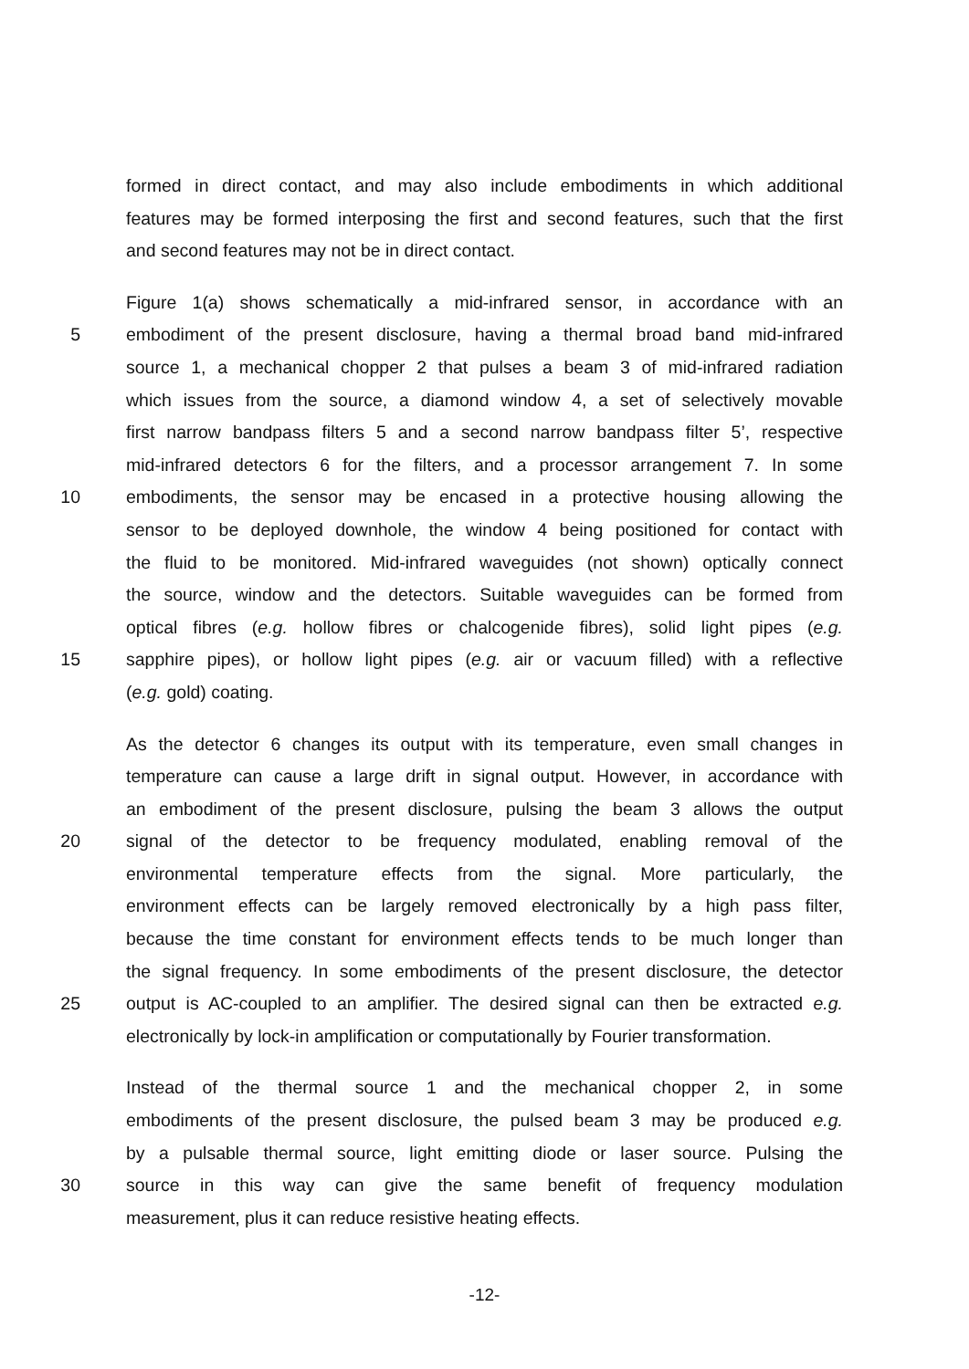formed in direct contact, and may also include embodiments in which additional
features may be formed interposing the first and second features, such that the first
and second features may not be in direct contact.
Figure 1(a) shows schematically a mid-infrared sensor, in accordance with an
5 embodiment of the present disclosure, having a thermal broad band mid-infrared
source 1, a mechanical chopper 2 that pulses a beam 3 of mid-infrared radiation
which issues from the source, a diamond window 4, a set of selectively movable
first narrow bandpass filters 5 and a second narrow bandpass filter 5’, respective
mid-infrared detectors 6 for the filters, and a processor arrangement 7. In some
10 embodiments, the sensor may be encased in a protective housing allowing the
sensor to be deployed downhole, the window 4 being positioned for contact with
the fluid to be monitored. Mid-infrared waveguides (not shown) optically connect
the source, window and the detectors. Suitable waveguides can be formed from
optical fibres (e.g. hollow fibres or chalcogenide fibres), solid light pipes (e.g.
15 sapphire pipes), or hollow light pipes (e.g. air or vacuum filled) with a reflective
(e.g. gold) coating.
As the detector 6 changes its output with its temperature, even small changes in
temperature can cause a large drift in signal output. However, in accordance with
an embodiment of the present disclosure, pulsing the beam 3 allows the output
20 signal of the detector to be frequency modulated, enabling removal of the
environmental temperature effects from the signal. More particularly, the
environment effects can be largely removed electronically by a high pass filter,
because the time constant for environment effects tends to be much longer than
the signal frequency. In some embodiments of the present disclosure, the detector
25 output is AC-coupled to an amplifier. The desired signal can then be extracted e.g.
electronically by lock-in amplification or computationally by Fourier transformation.
Instead of the thermal source 1 and the mechanical chopper 2, in some
embodiments of the present disclosure, the pulsed beam 3 may be produced e.g.
by a pulsable thermal source, light emitting diode or laser source. Pulsing the
30 source in this way can give the same benefit of frequency modulation
measurement, plus it can reduce resistive heating effects.
-12-